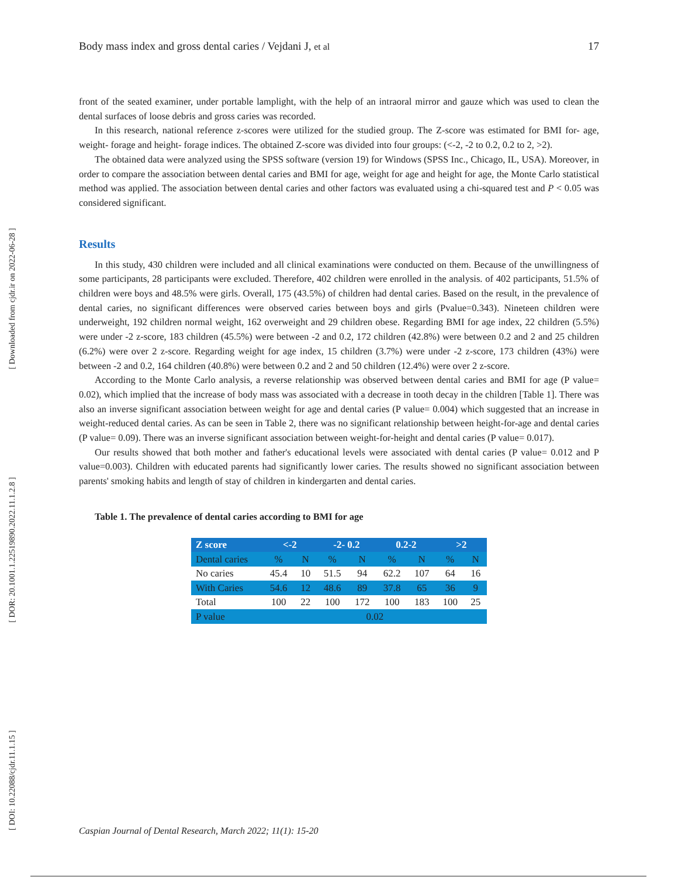[ Downloaded from cjdr.ir on 2022-06-28 ]
[ DOR: 20.1001.1.22519890.2022.11.1.2.8 ]
[ DOI: 10.22088/cjdr.11.1.15 ]
Body mass index and gross dental caries / Vejdani J, et al 17
front of the seated examiner, under portable lamplight, with the help of an intraoral mirror and gauze which was used to clean the dental surfaces of loose debris and gross caries was recorded.
In this research, national reference z-scores were utilized for the studied group. The Z-score was estimated for BMI for- age, weight- forage and height- forage indices. The obtained Z-score was divided into four groups: (<-2, -2 to 0.2, 0.2 to 2, >2).
The obtained data were analyzed using the SPSS software (version 19) for Windows (SPSS Inc., Chicago, IL, USA). Moreover, in order to compare the association between dental caries and BMI for age, weight for age and height for age, the Monte Carlo statistical method was applied. The association between dental caries and other factors was evaluated using a chi-squared test and P < 0.05 was considered significant.
Results
In this study, 430 children were included and all clinical examinations were conducted on them. Because of the unwillingness of some participants, 28 participants were excluded. Therefore, 402 children were enrolled in the analysis. of 402 participants, 51.5% of children were boys and 48.5% were girls. Overall, 175 (43.5%) of children had dental caries. Based on the result, in the prevalence of dental caries, no significant differences were observed caries between boys and girls (Pvalue=0.343). Nineteen children were underweight, 192 children normal weight, 162 overweight and 29 children obese. Regarding BMI for age index, 22 children (5.5%) were under -2 z-score, 183 children (45.5%) were between -2 and 0.2, 172 children (42.8%) were between 0.2 and 2 and 25 children (6.2%) were over 2 z-score. Regarding weight for age index, 15 children (3.7%) were under -2 z-score, 173 children (43%) were between -2 and 0.2, 164 children (40.8%) were between 0.2 and 2 and 50 children (12.4%) were over 2 z-score.
According to the Monte Carlo analysis, a reverse relationship was observed between dental caries and BMI for age (P value= 0.02), which implied that the increase of body mass was associated with a decrease in tooth decay in the children [Table 1]. There was also an inverse significant association between weight for age and dental caries (P value= 0.004) which suggested that an increase in weight-reduced dental caries. As can be seen in Table 2, there was no significant relationship between height-for-age and dental caries (P value= 0.09). There was an inverse significant association between weight-for-height and dental caries (P value= 0.017).
Our results showed that both mother and father's educational levels were associated with dental caries (P value= 0.012 and P value=0.003). Children with educated parents had significantly lower caries. The results showed no significant association between parents' smoking habits and length of stay of children in kindergarten and dental caries.
Table 1. The prevalence of dental caries according to BMI for age
| Z score | <-2 | | -2- 0.2 | | 0.2-2 | | >2 | |
| --- | --- | --- | --- | --- | --- | --- | --- | --- |
| Dental caries | % | N | % | N | % | N | % | N |
| No caries | 45.4 | 10 | 51.5 | 94 | 62.2 | 107 | 64 | 16 |
| With Caries | 54.6 | 12 | 48.6 | 89 | 37.8 | 65 | 36 | 9 |
| Total | 100 | 22 | 100 | 172 | 100 | 183 | 100 | 25 |
| P value | 0.02 | | | | | | | |
Caspian Journal of Dental Research, March 2022; 11(1): 15-20